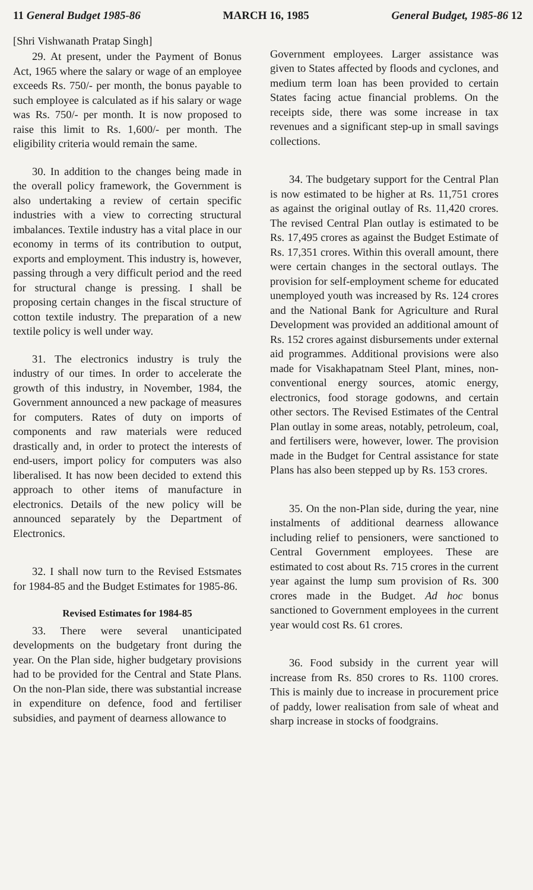11 General Budget 1985-86 MARCH 16, 1985 General Budget, 1985-86 12
[Shri Vishwanath Pratap Singh]
29. At present, under the Payment of Bonus Act, 1965 where the salary or wage of an employee exceeds Rs. 750/- per month, the bonus payable to such employee is calculated as if his salary or wage was Rs. 750/- per month. It is now proposed to raise this limit to Rs. 1,600/- per month. The eligibility criteria would remain the same.
30. In addition to the changes being made in the overall policy framework, the Government is also undertaking a review of certain specific industries with a view to correcting structural imbalances. Textile industry has a vital place in our economy in terms of its contribution to output, exports and employment. This industry is, however, passing through a very difficult period and the reed for structural change is pressing. I shall be proposing certain changes in the fiscal structure of cotton textile industry. The preparation of a new textile policy is well under way.
31. The electronics industry is truly the industry of our times. In order to accelerate the growth of this industry, in November, 1984, the Government announced a new package of measures for computers. Rates of duty on imports of components and raw materials were reduced drastically and, in order to protect the interests of end-users, import policy for computers was also liberalised. It has now been decided to extend this approach to other items of manufacture in electronics. Details of the new policy will be announced separately by the Department of Electronics.
32. I shall now turn to the Revised Estsmates for 1984-85 and the Budget Estimates for 1985-86.
Revised Estimates for 1984-85
33. There were several unanticipated developments on the budgetary front during the year. On the Plan side, higher budgetary provisions had to be provided for the Central and State Plans. On the non-Plan side, there was substantial increase in expenditure on defence, food and fertiliser subsidies, and payment of dearness allowance to
Government employees. Larger assistance was given to States affected by floods and cyclones, and medium term loan has been provided to certain States facing actue financial problems. On the receipts side, there was some increase in tax revenues and a significant step-up in small savings collections.
34. The budgetary support for the Central Plan is now estimated to be higher at Rs. 11,751 crores as against the original outlay of Rs. 11,420 crores. The revised Central Plan outlay is estimated to be Rs. 17,495 crores as against the Budget Estimate of Rs. 17,351 crores. Within this overall amount, there were certain changes in the sectoral outlays. The provision for self-employment scheme for educated unemployed youth was increased by Rs. 124 crores and the National Bank for Agriculture and Rural Development was provided an additional amount of Rs. 152 crores against disbursements under external aid programmes. Additional provisions were also made for Visakhapatnam Steel Plant, mines, non-conventional energy sources, atomic energy, electronics, food storage godowns, and certain other sectors. The Revised Estimates of the Central Plan outlay in some areas, notably, petroleum, coal, and fertilisers were, however, lower. The provision made in the Budget for Central assistance for state Plans has also been stepped up by Rs. 153 crores.
35. On the non-Plan side, during the year, nine instalments of additional dearness allowance including relief to pensioners, were sanctioned to Central Government employees. These are estimated to cost about Rs. 715 crores in the current year against the lump sum provision of Rs. 300 crores made in the Budget. Ad hoc bonus sanctioned to Government employees in the current year would cost Rs. 61 crores.
36. Food subsidy in the current year will increase from Rs. 850 crores to Rs. 1100 crores. This is mainly due to increase in procurement price of paddy, lower realisation from sale of wheat and sharp increase in stocks of foodgrains.